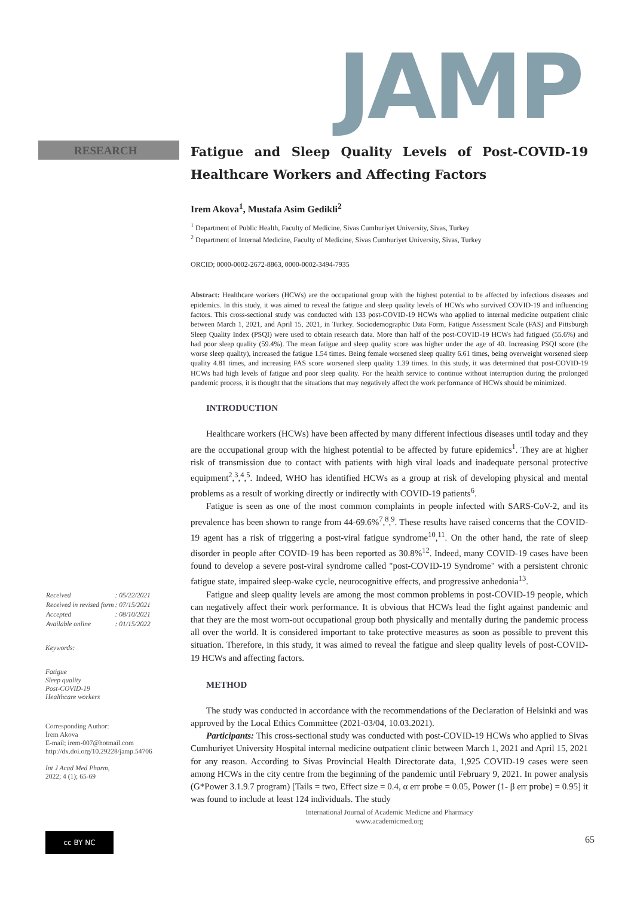JAMP
RESEARCH
| Received | : 05/22/2021 |
| Received in revised form | : 07/15/2021 |
| Accepted | : 08/10/2021 |
| Available online | : 01/15/2022 |
Keywords:
Fatigue
Sleep quality
Post-COVID-19
Healthcare workers
Corresponding Author:
İrem Akova
E-mail; irem-007@hotmail.com
http://dx.doi.org/10.29228/jamp.54706
Int J Acad Med Pharm,
2022; 4 (1); 65-69
cc BY NC
Fatigue and Sleep Quality Levels of Post-COVID-19 Healthcare Workers and Affecting Factors
Irem Akova<sup>1</sup>, Mustafa Asim Gedikli<sup>2</sup>
<sup>1</sup> Department of Public Health, Faculty of Medicine, Sivas Cumhuriyet University, Sivas, Turkey
<sup>2</sup> Department of Internal Medicine, Faculty of Medicine, Sivas Cumhuriyet University, Sivas, Turkey
ORCID; 0000-0002-2672-8863, 0000-0002-3494-7935
Abstract: Healthcare workers (HCWs) are the occupational group with the highest potential to be affected by infectious diseases and epidemics. In this study, it was aimed to reveal the fatigue and sleep quality levels of HCWs who survived COVID-19 and influencing factors. This cross-sectional study was conducted with 133 post-COVID-19 HCWs who applied to internal medicine outpatient clinic between March 1, 2021, and April 15, 2021, in Turkey. Sociodemographic Data Form, Fatigue Assessment Scale (FAS) and Pittsburgh Sleep Quality Index (PSQI) were used to obtain research data. More than half of the post-COVID-19 HCWs had fatigued (55.6%) and had poor sleep quality (59.4%). The mean fatigue and sleep quality score was higher under the age of 40. Increasing PSQI score (the worse sleep quality), increased the fatigue 1.54 times. Being female worsened sleep quality 6.61 times, being overweight worsened sleep quality 4.81 times, and increasing FAS score worsened sleep quality 1.39 times. In this study, it was determined that post-COVID-19 HCWs had high levels of fatigue and poor sleep quality. For the health service to continue without interruption during the prolonged pandemic process, it is thought that the situations that may negatively affect the work performance of HCWs should be minimized.
INTRODUCTION
Healthcare workers (HCWs) have been affected by many different infectious diseases until today and they are the occupational group with the highest potential to be affected by future epidemics<sup>1</sup>. They are at higher risk of transmission due to contact with patients with high viral loads and inadequate personal protective equipment<sup>2</sup>,<sup>3</sup>,<sup>4</sup>,<sup>5</sup>. Indeed, WHO has identified HCWs as a group at risk of developing physical and mental problems as a result of working directly or indirectly with COVID-19 patients<sup>6</sup>.
Fatigue is seen as one of the most common complaints in people infected with SARS-CoV-2, and its prevalence has been shown to range from 44-69.6%<sup>7</sup>,<sup>8</sup>,<sup>9</sup>. These results have raised concerns that the COVID-19 agent has a risk of triggering a post-viral fatigue syndrome<sup>10</sup>,<sup>11</sup>. On the other hand, the rate of sleep disorder in people after COVID-19 has been reported as 30.8%<sup>12</sup>. Indeed, many COVID-19 cases have been found to develop a severe post-viral syndrome called "post-COVID-19 Syndrome" with a persistent chronic fatigue state, impaired sleep-wake cycle, neurocognitive effects, and progressive anhedonia<sup>13</sup>.
Fatigue and sleep quality levels are among the most common problems in post-COVID-19 people, which can negatively affect their work performance. It is obvious that HCWs lead the fight against pandemic and that they are the most worn-out occupational group both physically and mentally during the pandemic process all over the world. It is considered important to take protective measures as soon as possible to prevent this situation. Therefore, in this study, it was aimed to reveal the fatigue and sleep quality levels of post-COVID-19 HCWs and affecting factors.
METHOD
The study was conducted in accordance with the recommendations of the Declaration of Helsinki and was approved by the Local Ethics Committee (2021-03/04, 10.03.2021).
Participants: This cross-sectional study was conducted with post-COVID-19 HCWs who applied to Sivas Cumhuriyet University Hospital internal medicine outpatient clinic between March 1, 2021 and April 15, 2021 for any reason. According to Sivas Provincial Health Directorate data, 1,925 COVID-19 cases were seen among HCWs in the city centre from the beginning of the pandemic until February 9, 2021. In power analysis (G*Power 3.1.9.7 program) [Tails = two, Effect size = 0.4, α err probe = 0.05, Power (1- β err probe) = 0.95] it was found to include at least 124 individuals. The study
International Journal of Academic Medicne and Pharmacy
www.academicmed.org
65